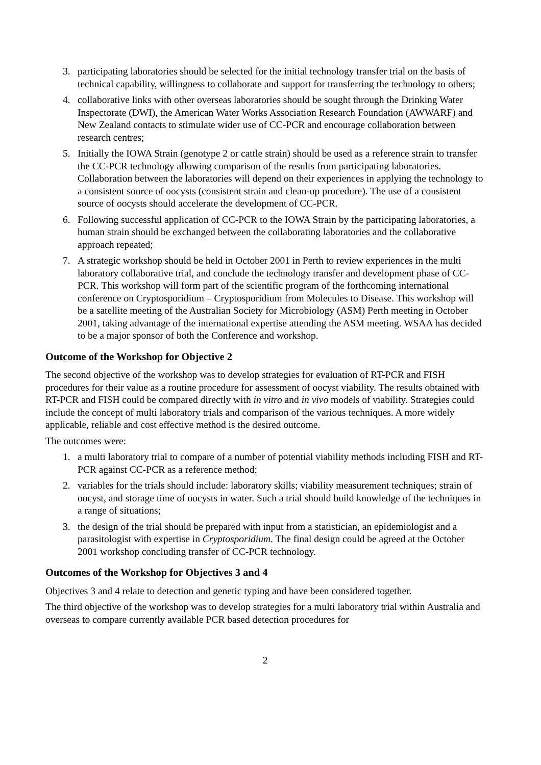3. participating laboratories should be selected for the initial technology transfer trial on the basis of technical capability, willingness to collaborate and support for transferring the technology to others;
4. collaborative links with other overseas laboratories should be sought through the Drinking Water Inspectorate (DWI), the American Water Works Association Research Foundation (AWWARF) and New Zealand contacts to stimulate wider use of CC-PCR and encourage collaboration between research centres;
5. Initially the IOWA Strain (genotype 2 or cattle strain) should be used as a reference strain to transfer the CC-PCR technology allowing comparison of the results from participating laboratories. Collaboration between the laboratories will depend on their experiences in applying the technology to a consistent source of oocysts (consistent strain and clean-up procedure). The use of a consistent source of oocysts should accelerate the development of CC-PCR.
6. Following successful application of CC-PCR to the IOWA Strain by the participating laboratories, a human strain should be exchanged between the collaborating laboratories and the collaborative approach repeated;
7. A strategic workshop should be held in October 2001 in Perth to review experiences in the multi laboratory collaborative trial, and conclude the technology transfer and development phase of CC-PCR. This workshop will form part of the scientific program of the forthcoming international conference on Cryptosporidium – Cryptosporidium from Molecules to Disease. This workshop will be a satellite meeting of the Australian Society for Microbiology (ASM) Perth meeting in October 2001, taking advantage of the international expertise attending the ASM meeting. WSAA has decided to be a major sponsor of both the Conference and workshop.
Outcome of the Workshop for Objective 2
The second objective of the workshop was to develop strategies for evaluation of RT-PCR and FISH procedures for their value as a routine procedure for assessment of oocyst viability. The results obtained with RT-PCR and FISH could be compared directly with in vitro and in vivo models of viability. Strategies could include the concept of multi laboratory trials and comparison of the various techniques. A more widely applicable, reliable and cost effective method is the desired outcome.
The outcomes were:
1. a multi laboratory trial to compare of a number of potential viability methods including FISH and RT-PCR against CC-PCR as a reference method;
2. variables for the trials should include: laboratory skills; viability measurement techniques; strain of oocyst, and storage time of oocysts in water. Such a trial should build knowledge of the techniques in a range of situations;
3. the design of the trial should be prepared with input from a statistician, an epidemiologist and a parasitologist with expertise in Cryptosporidium. The final design could be agreed at the October 2001 workshop concluding transfer of CC-PCR technology.
Outcomes of the Workshop for Objectives 3 and 4
Objectives 3 and 4 relate to detection and genetic typing and have been considered together.
The third objective of the workshop was to develop strategies for a multi laboratory trial within Australia and overseas to compare currently available PCR based detection procedures for
2